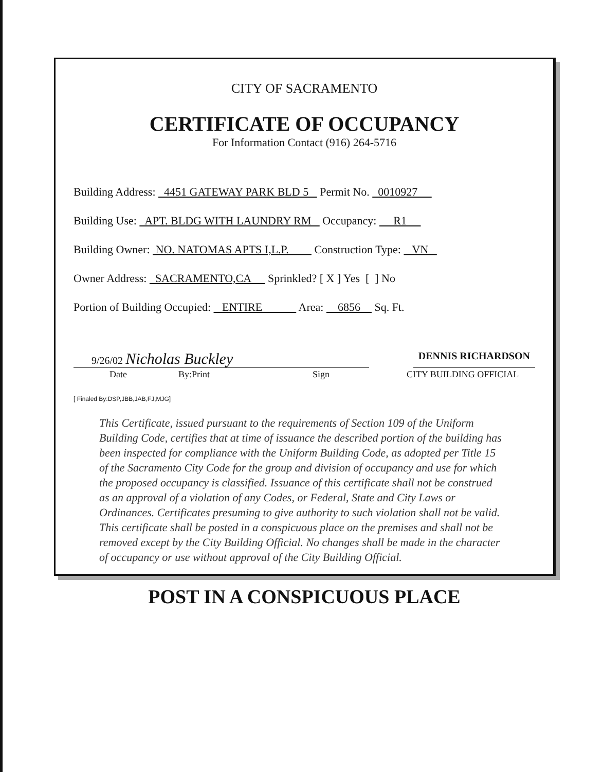CITY OF SACRAMENTO
CERTIFICATE OF OCCUPANCY
For Information Contact (916) 264-5716
Building Address: 4451 GATEWAY PARK BLD 5 Permit No. 0010927
Building Use: APT. BLDG WITH LAUNDRY RM Occupancy: R1
Building Owner: NO. NATOMAS APTS I,L.P. Construction Type: VN
Owner Address: SACRAMENTO,CA Sprinkled? [ X ] Yes [ ] No
Portion of Building Occupied: ENTIRE Area: 6856 Sq. Ft.
9/26/02 Nicholas Buckley
DENNIS RICHARDSON
Date By:Print Sign CITY BUILDING OFFICIAL
[ Finaled By:DSP,JBB,JAB,FJ,MJG]
This Certificate, issued pursuant to the requirements of Section 109 of the Uniform Building Code, certifies that at time of issuance the described portion of the building has been inspected for compliance with the Uniform Building Code, as adopted per Title 15 of the Sacramento City Code for the group and division of occupancy and use for which the proposed occupancy is classified. Issuance of this certificate shall not be construed as an approval of a violation of any Codes, or Federal, State and City Laws or Ordinances. Certificates presuming to give authority to such violation shall not be valid. This certificate shall be posted in a conspicuous place on the premises and shall not be removed except by the City Building Official. No changes shall be made in the character of occupancy or use without approval of the City Building Official.
POST IN A CONSPICUOUS PLACE